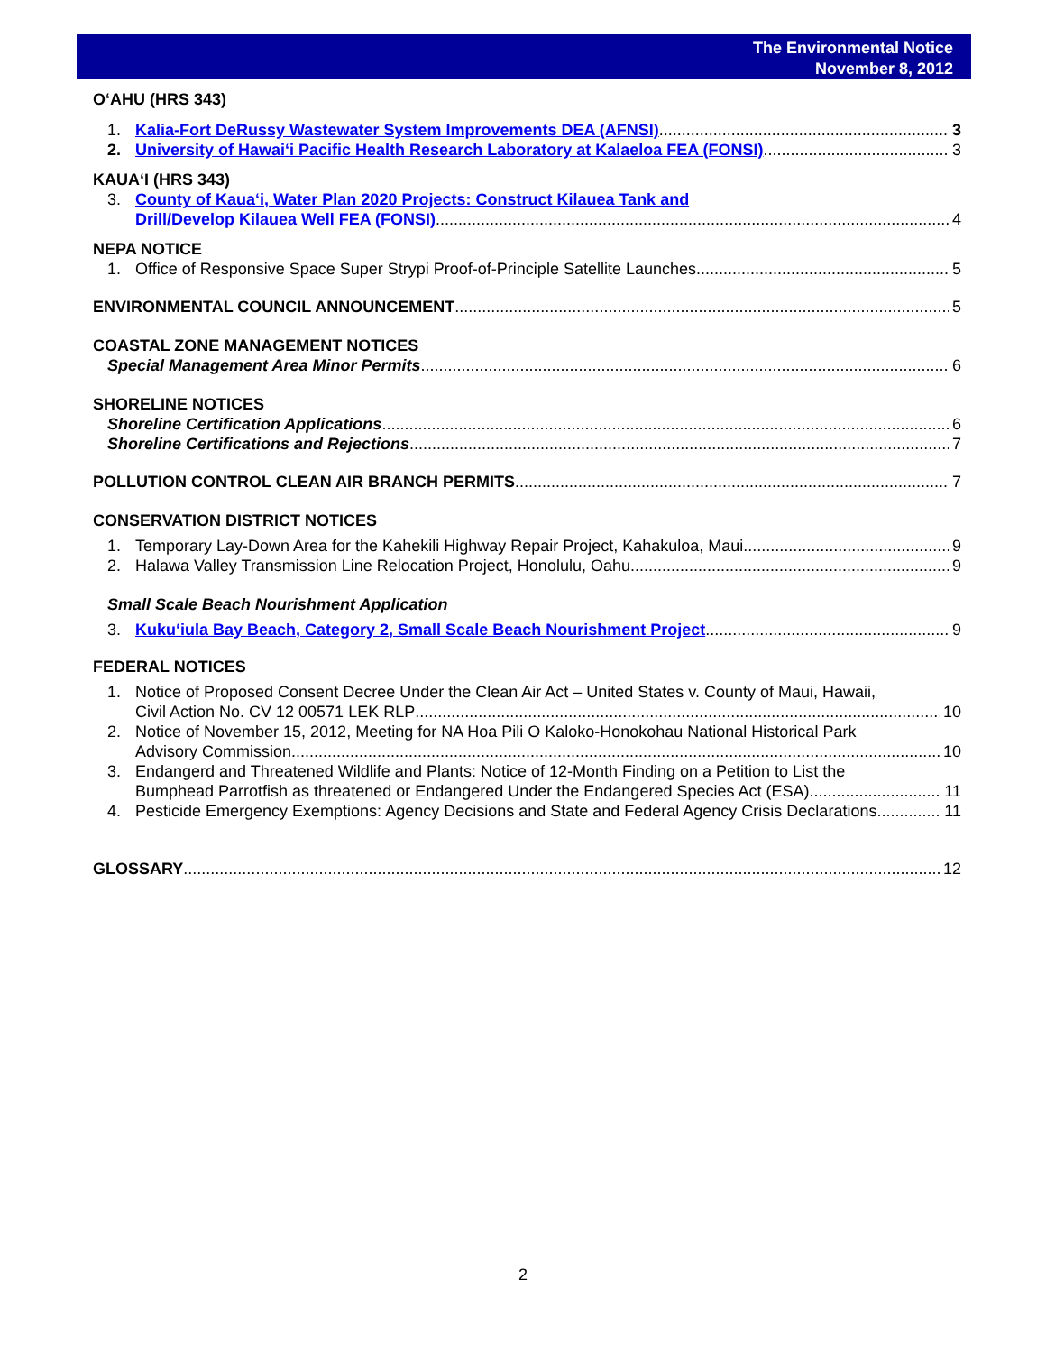The Environmental Notice
November 8, 2012
O‘AHU (HRS 343)
1. Kalia-Fort DeRussy Wastewater System Improvements DEA (AFNSI) 3
2. University of Hawai‘i Pacific Health Research Laboratory at Kalaeloa FEA (FONSI) 3
KAUA‘I (HRS 343)
3. County of Kaua‘i, Water Plan 2020 Projects: Construct Kilauea Tank and
Drill/Develop Kilauea Well FEA (FONSI) 4
NEPA NOTICE
1. Office of Responsive Space Super Strypi Proof-of-Principle Satellite Launches 5
ENVIRONMENTAL COUNCIL ANNOUNCEMENT 5
COASTAL ZONE MANAGEMENT NOTICES
Special Management Area Minor Permits 6
SHORELINE NOTICES
Shoreline Certification Applications 6
Shoreline Certifications and Rejections 7
POLLUTION CONTROL CLEAN AIR BRANCH PERMITS 7
CONSERVATION DISTRICT NOTICES
1. Temporary Lay-Down Area for the Kahekili Highway Repair Project, Kahakuloa, Maui 9
2. Halawa Valley Transmission Line Relocation Project, Honolulu, Oahu 9
Small Scale Beach Nourishment Application
3. Kuku‘iula Bay Beach, Category 2, Small Scale Beach Nourishment Project 9
FEDERAL NOTICES
1. Notice of Proposed Consent Decree Under the Clean Air Act – United States v. County of Maui, Hawaii,
Civil Action No. CV 12 00571 LEK RLP 10
2. Notice of November 15, 2012, Meeting for NA Hoa Pili O Kaloko-Honokohau National Historical Park
Advisory Commission 10
3. Endangerd and Threatened Wildlife and Plants: Notice of 12-Month Finding on a Petition to List the
Bumphead Parrotfish as threatened or Endangered Under the Endangered Species Act (ESA) 11
4. Pesticide Emergency Exemptions: Agency Decisions and State and Federal Agency Crisis Declarations 11
GLOSSARY 12
2